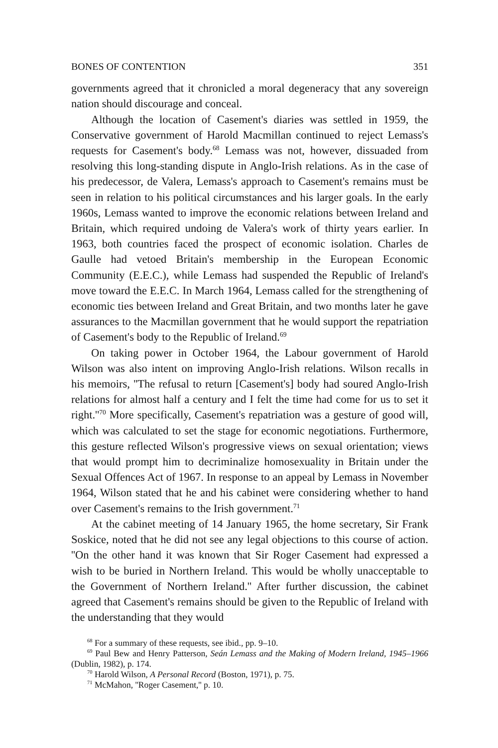BONES OF CONTENTION 351
governments agreed that it chronicled a moral degeneracy that any sovereign nation should discourage and conceal.
Although the location of Casement's diaries was settled in 1959, the Conservative government of Harold Macmillan continued to reject Lemass's requests for Casement's body.<sup>68</sup> Lemass was not, however, dissuaded from resolving this long-standing dispute in Anglo-Irish relations. As in the case of his predecessor, de Valera, Lemass's approach to Casement's remains must be seen in relation to his political circumstances and his larger goals. In the early 1960s, Lemass wanted to improve the economic relations between Ireland and Britain, which required undoing de Valera's work of thirty years earlier. In 1963, both countries faced the prospect of economic isolation. Charles de Gaulle had vetoed Britain's membership in the European Economic Community (E.E.C.), while Lemass had suspended the Republic of Ireland's move toward the E.E.C. In March 1964, Lemass called for the strengthening of economic ties between Ireland and Great Britain, and two months later he gave assurances to the Macmillan government that he would support the repatriation of Casement's body to the Republic of Ireland.<sup>69</sup>
On taking power in October 1964, the Labour government of Harold Wilson was also intent on improving Anglo-Irish relations. Wilson recalls in his memoirs, ''The refusal to return [Casement's] body had soured Anglo-Irish relations for almost half a century and I felt the time had come for us to set it right.''<sup>70</sup> More specifically, Casement's repatriation was a gesture of good will, which was calculated to set the stage for economic negotiations. Furthermore, this gesture reflected Wilson's progressive views on sexual orientation; views that would prompt him to decriminalize homosexuality in Britain under the Sexual Offences Act of 1967. In response to an appeal by Lemass in November 1964, Wilson stated that he and his cabinet were considering whether to hand over Casement's remains to the Irish government.<sup>71</sup>
At the cabinet meeting of 14 January 1965, the home secretary, Sir Frank Soskice, noted that he did not see any legal objections to this course of action. ''On the other hand it was known that Sir Roger Casement had expressed a wish to be buried in Northern Ireland. This would be wholly unacceptable to the Government of Northern Ireland.'' After further discussion, the cabinet agreed that Casement's remains should be given to the Republic of Ireland with the understanding that they would
<sup>68</sup> For a summary of these requests, see ibid., pp. 9–10.
<sup>69</sup> Paul Bew and Henry Patterson, Seán Lemass and the Making of Modern Ireland, 1945–1966 (Dublin, 1982), p. 174.
<sup>70</sup> Harold Wilson, A Personal Record (Boston, 1971), p. 75.
<sup>71</sup> McMahon, ''Roger Casement,'' p. 10.